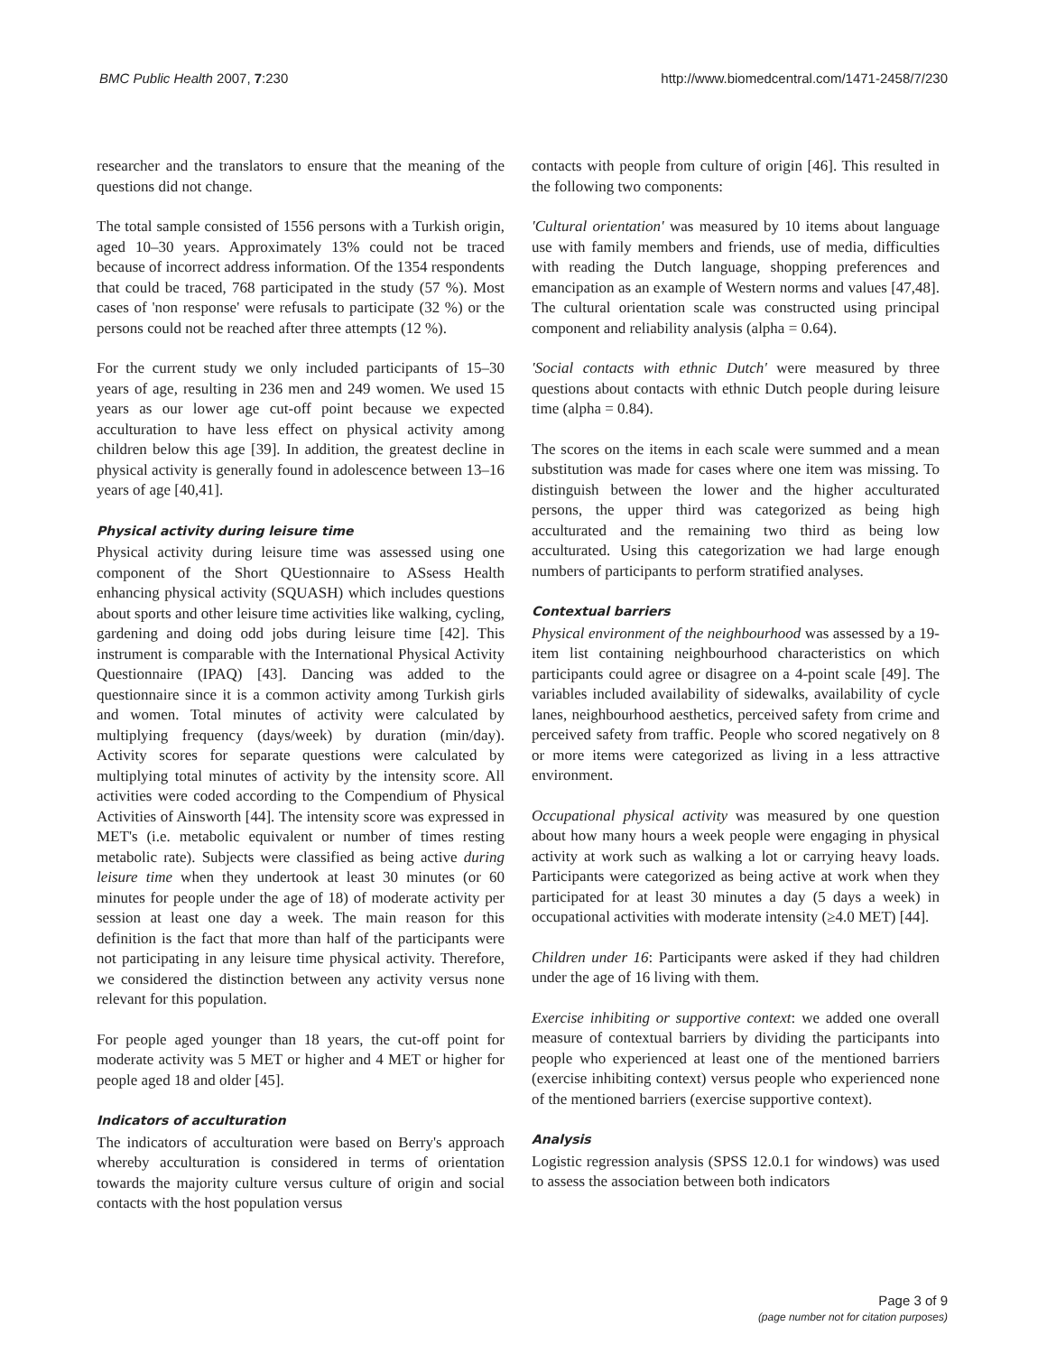BMC Public Health 2007, 7:230 http://www.biomedcentral.com/1471-2458/7/230
researcher and the translators to ensure that the meaning of the questions did not change.
The total sample consisted of 1556 persons with a Turkish origin, aged 10–30 years. Approximately 13% could not be traced because of incorrect address information. Of the 1354 respondents that could be traced, 768 participated in the study (57 %). Most cases of 'non response' were refusals to participate (32 %) or the persons could not be reached after three attempts (12 %).
For the current study we only included participants of 15–30 years of age, resulting in 236 men and 249 women. We used 15 years as our lower age cut-off point because we expected acculturation to have less effect on physical activity among children below this age [39]. In addition, the greatest decline in physical activity is generally found in adolescence between 13–16 years of age [40,41].
Physical activity during leisure time
Physical activity during leisure time was assessed using one component of the Short QUestionnaire to ASsess Health enhancing physical activity (SQUASH) which includes questions about sports and other leisure time activities like walking, cycling, gardening and doing odd jobs during leisure time [42]. This instrument is comparable with the International Physical Activity Questionnaire (IPAQ) [43]. Dancing was added to the questionnaire since it is a common activity among Turkish girls and women. Total minutes of activity were calculated by multiplying frequency (days/week) by duration (min/day). Activity scores for separate questions were calculated by multiplying total minutes of activity by the intensity score. All activities were coded according to the Compendium of Physical Activities of Ainsworth [44]. The intensity score was expressed in MET's (i.e. metabolic equivalent or number of times resting metabolic rate). Subjects were classified as being active during leisure time when they undertook at least 30 minutes (or 60 minutes for people under the age of 18) of moderate activity per session at least one day a week. The main reason for this definition is the fact that more than half of the participants were not participating in any leisure time physical activity. Therefore, we considered the distinction between any activity versus none relevant for this population.
For people aged younger than 18 years, the cut-off point for moderate activity was 5 MET or higher and 4 MET or higher for people aged 18 and older [45].
Indicators of acculturation
The indicators of acculturation were based on Berry's approach whereby acculturation is considered in terms of orientation towards the majority culture versus culture of origin and social contacts with the host population versus
contacts with people from culture of origin [46]. This resulted in the following two components:
'Cultural orientation' was measured by 10 items about language use with family members and friends, use of media, difficulties with reading the Dutch language, shopping preferences and emancipation as an example of Western norms and values [47,48]. The cultural orientation scale was constructed using principal component and reliability analysis (alpha = 0.64).
'Social contacts with ethnic Dutch' were measured by three questions about contacts with ethnic Dutch people during leisure time (alpha = 0.84).
The scores on the items in each scale were summed and a mean substitution was made for cases where one item was missing. To distinguish between the lower and the higher acculturated persons, the upper third was categorized as being high acculturated and the remaining two third as being low acculturated. Using this categorization we had large enough numbers of participants to perform stratified analyses.
Contextual barriers
Physical environment of the neighbourhood was assessed by a 19-item list containing neighbourhood characteristics on which participants could agree or disagree on a 4-point scale [49]. The variables included availability of sidewalks, availability of cycle lanes, neighbourhood aesthetics, perceived safety from crime and perceived safety from traffic. People who scored negatively on 8 or more items were categorized as living in a less attractive environment.
Occupational physical activity was measured by one question about how many hours a week people were engaging in physical activity at work such as walking a lot or carrying heavy loads. Participants were categorized as being active at work when they participated for at least 30 minutes a day (5 days a week) in occupational activities with moderate intensity (≥4.0 MET) [44].
Children under 16: Participants were asked if they had children under the age of 16 living with them.
Exercise inhibiting or supportive context: we added one overall measure of contextual barriers by dividing the participants into people who experienced at least one of the mentioned barriers (exercise inhibiting context) versus people who experienced none of the mentioned barriers (exercise supportive context).
Analysis
Logistic regression analysis (SPSS 12.0.1 for windows) was used to assess the association between both indicators
Page 3 of 9
(page number not for citation purposes)